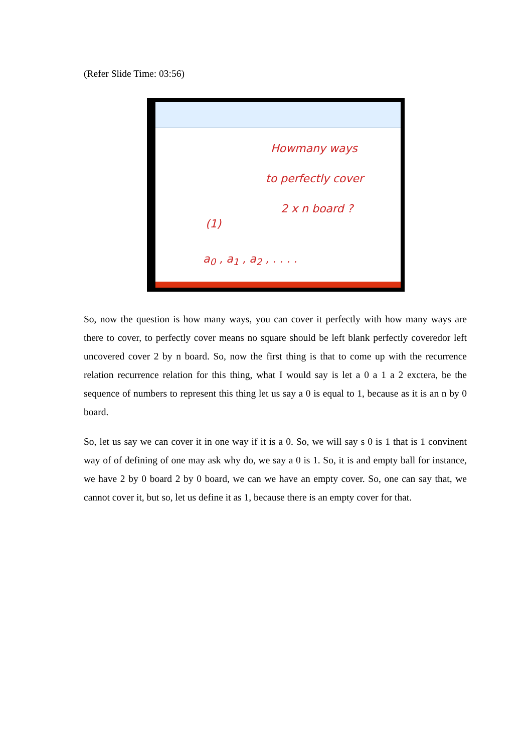(Refer Slide Time: 03:56)
Howmany ways
to perfectly cover
2 x n board ?
(1)
a<sub>0</sub> , a<sub>1</sub> , a<sub>2</sub> , . . . .
So, now the question is how many ways, you can cover it perfectly with how many ways are there to cover, to perfectly cover means no square should be left blank perfectly coveredor left uncovered cover 2 by n board. So, now the first thing is that to come up with the recurrence relation recurrence relation for this thing, what I would say is let a 0 a 1 a 2 exctera, be the sequence of numbers to represent this thing let us say a 0 is equal to 1, because as it is an n by 0 board.
So, let us say we can cover it in one way if it is a 0. So, we will say s 0 is 1 that is 1 convinent way of of defining of one may ask why do, we say a 0 is 1. So, it is and empty ball for instance, we have 2 by 0 board 2 by 0 board, we can we have an empty cover. So, one can say that, we cannot cover it, but so, let us define it as 1, because there is an empty cover for that.